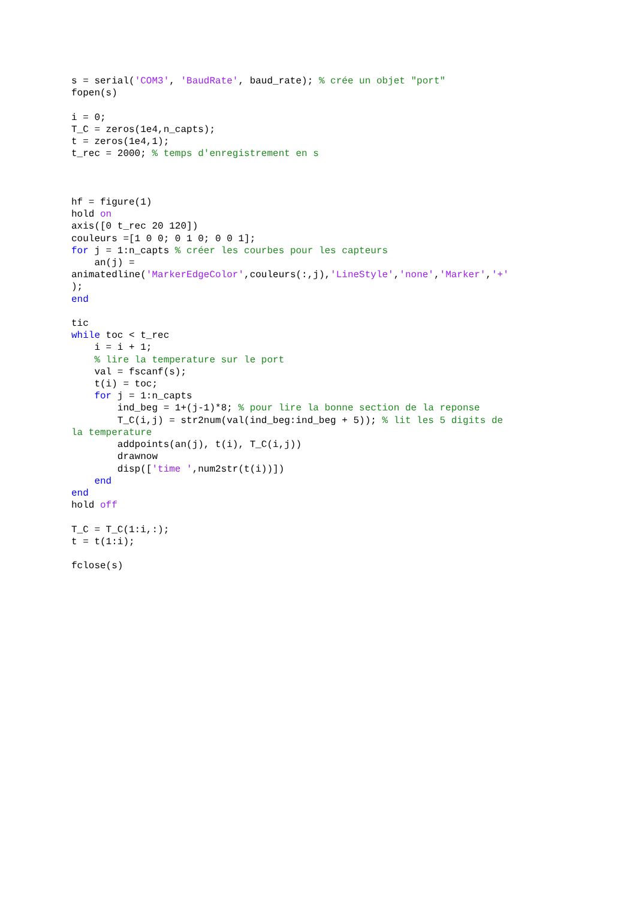s = serial('COM3', 'BaudRate', baud_rate); % crée un objet "port"
fopen(s)

i = 0;
T_C = zeros(1e4,n_capts);
t = zeros(1e4,1);
t_rec = 2000; % temps d'enregistrement en s



hf = figure(1)
hold on
axis([0 t_rec 20 120])
couleurs =[1 0 0; 0 1 0; 0 0 1];
for j = 1:n_capts % créer les courbes pour les capteurs
    an(j) =
animatedline('MarkerEdgeColor',couleurs(:,j),'LineStyle','none','Marker','+'
);
end

tic
while toc < t_rec
    i = i + 1;
    % lire la temperature sur le port
    val = fscanf(s);
    t(i) = toc;
    for j = 1:n_capts
        ind_beg = 1+(j-1)*8; % pour lire la bonne section de la reponse
        T_C(i,j) = str2num(val(ind_beg:ind_beg + 5)); % lit les 5 digits de
la temperature
        addpoints(an(j), t(i), T_C(i,j))
        drawnow
        disp(['time ',num2str(t(i))])
    end
end
hold off

T_C = T_C(1:i,:);
t = t(1:i);

fclose(s)